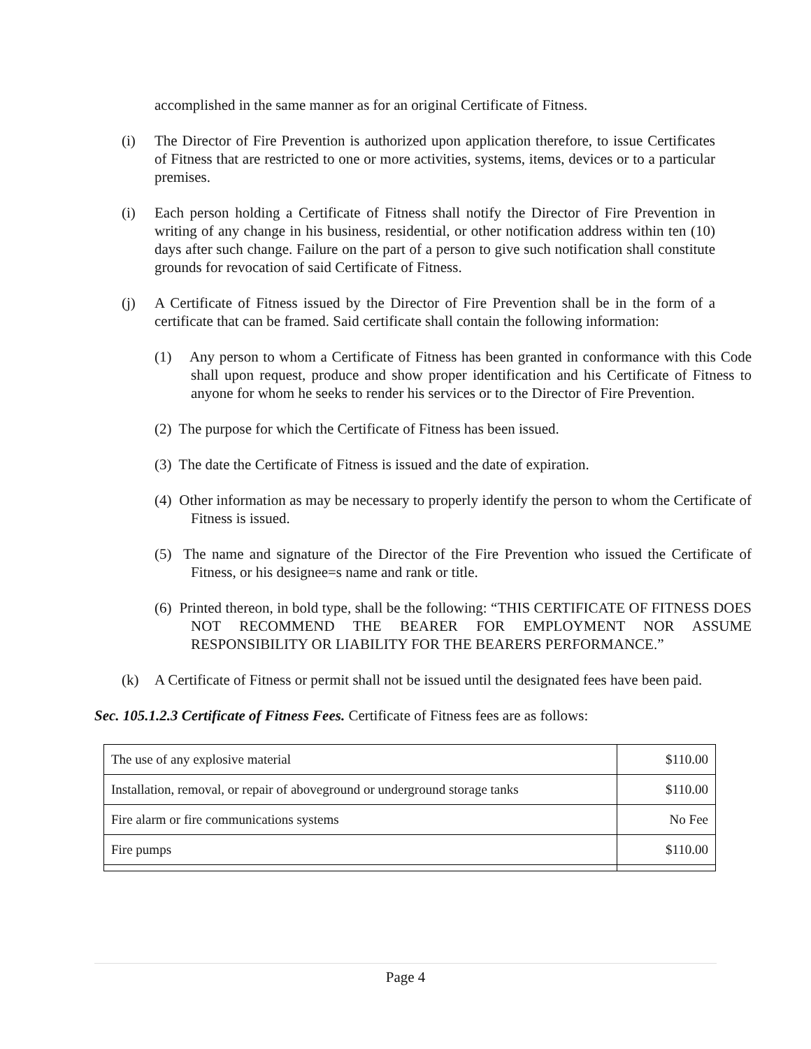accomplished in the same manner as for an original Certificate of Fitness.
(i) The Director of Fire Prevention is authorized upon application therefore, to issue Certificates of Fitness that are restricted to one or more activities, systems, items, devices or to a particular premises.
(i) Each person holding a Certificate of Fitness shall notify the Director of Fire Prevention in writing of any change in his business, residential, or other notification address within ten (10) days after such change. Failure on the part of a person to give such notification shall constitute grounds for revocation of said Certificate of Fitness.
(j) A Certificate of Fitness issued by the Director of Fire Prevention shall be in the form of a certificate that can be framed. Said certificate shall contain the following information:
(1) Any person to whom a Certificate of Fitness has been granted in conformance with this Code shall upon request, produce and show proper identification and his Certificate of Fitness to anyone for whom he seeks to render his services or to the Director of Fire Prevention.
(2) The purpose for which the Certificate of Fitness has been issued.
(3) The date the Certificate of Fitness is issued and the date of expiration.
(4) Other information as may be necessary to properly identify the person to whom the Certificate of Fitness is issued.
(5) The name and signature of the Director of the Fire Prevention who issued the Certificate of Fitness, or his designee=s name and rank or title.
(6) Printed thereon, in bold type, shall be the following: “THIS CERTIFICATE OF FITNESS DOES NOT RECOMMEND THE BEARER FOR EMPLOYMENT NOR ASSUME RESPONSIBILITY OR LIABILITY FOR THE BEARERS PERFORMANCE.”
(k) A Certificate of Fitness or permit shall not be issued until the designated fees have been paid.
Sec. 105.1.2.3 Certificate of Fitness Fees. Certificate of Fitness fees are as follows:
| The use of any explosive material | $110.00 |
| Installation, removal, or repair of aboveground or underground storage tanks | $110.00 |
| Fire alarm or fire communications systems | No Fee |
| Fire pumps | $110.00 |
Page 4